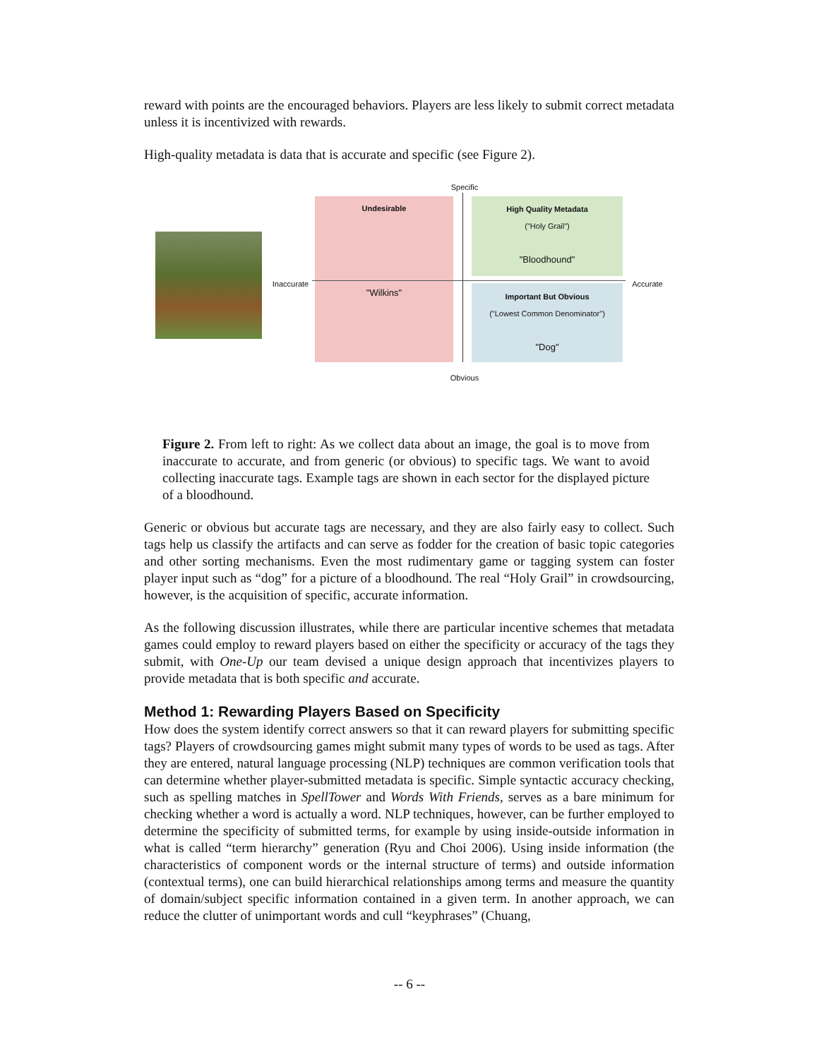reward with points are the encouraged behaviors. Players are less likely to submit correct metadata unless it is incentivized with rewards.
High-quality metadata is data that is accurate and specific (see Figure 2).
Specific
Undesirable
"Wilkins"
High Quality Metadata
("Holy Grail")
"Bloodhound"
Important But Obvious
("Lowest Common Denominator")
"Dog"
Inaccurate
Accurate
Obvious
Figure 2. From left to right: As we collect data about an image, the goal is to move from inaccurate to accurate, and from generic (or obvious) to specific tags. We want to avoid collecting inaccurate tags. Example tags are shown in each sector for the displayed picture of a bloodhound.
Generic or obvious but accurate tags are necessary, and they are also fairly easy to collect. Such tags help us classify the artifacts and can serve as fodder for the creation of basic topic categories and other sorting mechanisms. Even the most rudimentary game or tagging system can foster player input such as “dog” for a picture of a bloodhound. The real “Holy Grail” in crowdsourcing, however, is the acquisition of specific, accurate information.
As the following discussion illustrates, while there are particular incentive schemes that metadata games could employ to reward players based on either the specificity or accuracy of the tags they submit, with One-Up our team devised a unique design approach that incentivizes players to provide metadata that is both specific and accurate.
Method 1: Rewarding Players Based on Specificity
How does the system identify correct answers so that it can reward players for submitting specific tags? Players of crowdsourcing games might submit many types of words to be used as tags. After they are entered, natural language processing (NLP) techniques are common verification tools that can determine whether player-submitted metadata is specific. Simple syntactic accuracy checking, such as spelling matches in SpellTower and Words With Friends, serves as a bare minimum for checking whether a word is actually a word. NLP techniques, however, can be further employed to determine the specificity of submitted terms, for example by using inside-outside information in what is called “term hierarchy” generation (Ryu and Choi 2006). Using inside information (the characteristics of component words or the internal structure of terms) and outside information (contextual terms), one can build hierarchical relationships among terms and measure the quantity of domain/subject specific information contained in a given term. In another approach, we can reduce the clutter of unimportant words and cull “keyphrases” (Chuang,
-- 6 --